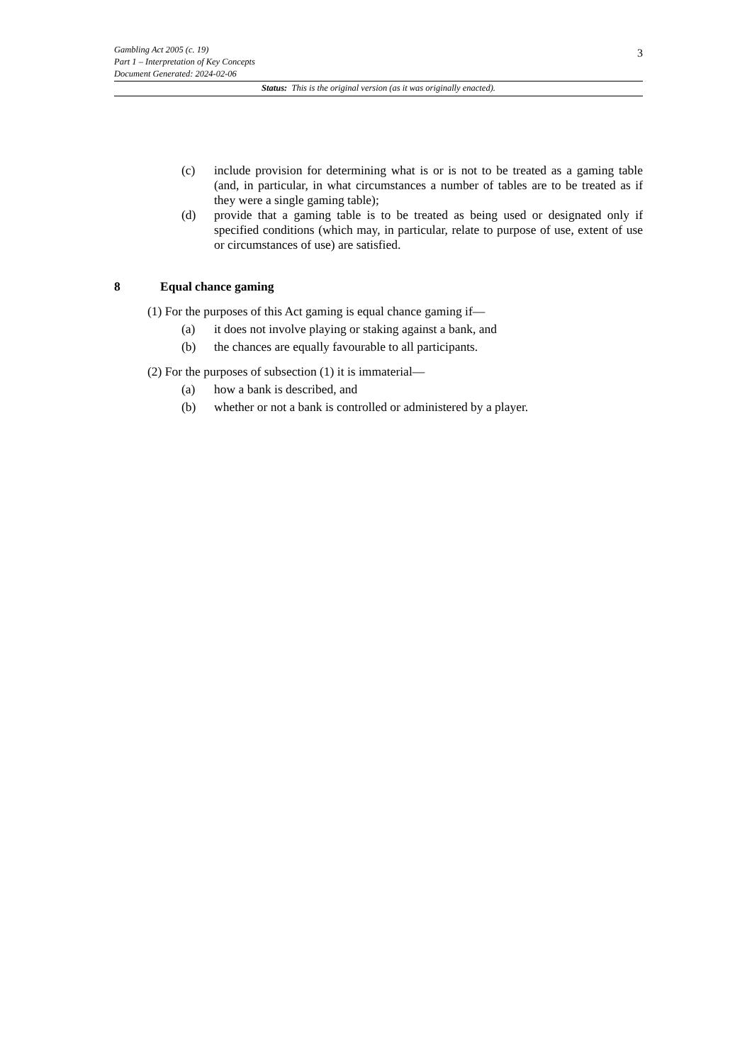3
Gambling Act 2005 (c. 19)
Part 1 – Interpretation of Key Concepts
Document Generated: 2024-02-06
Status: This is the original version (as it was originally enacted).
(c) include provision for determining what is or is not to be treated as a gaming table (and, in particular, in what circumstances a number of tables are to be treated as if they were a single gaming table);
(d) provide that a gaming table is to be treated as being used or designated only if specified conditions (which may, in particular, relate to purpose of use, extent of use or circumstances of use) are satisfied.
8 Equal chance gaming
(1) For the purposes of this Act gaming is equal chance gaming if—
(a) it does not involve playing or staking against a bank, and
(b) the chances are equally favourable to all participants.
(2) For the purposes of subsection (1) it is immaterial—
(a) how a bank is described, and
(b) whether or not a bank is controlled or administered by a player.